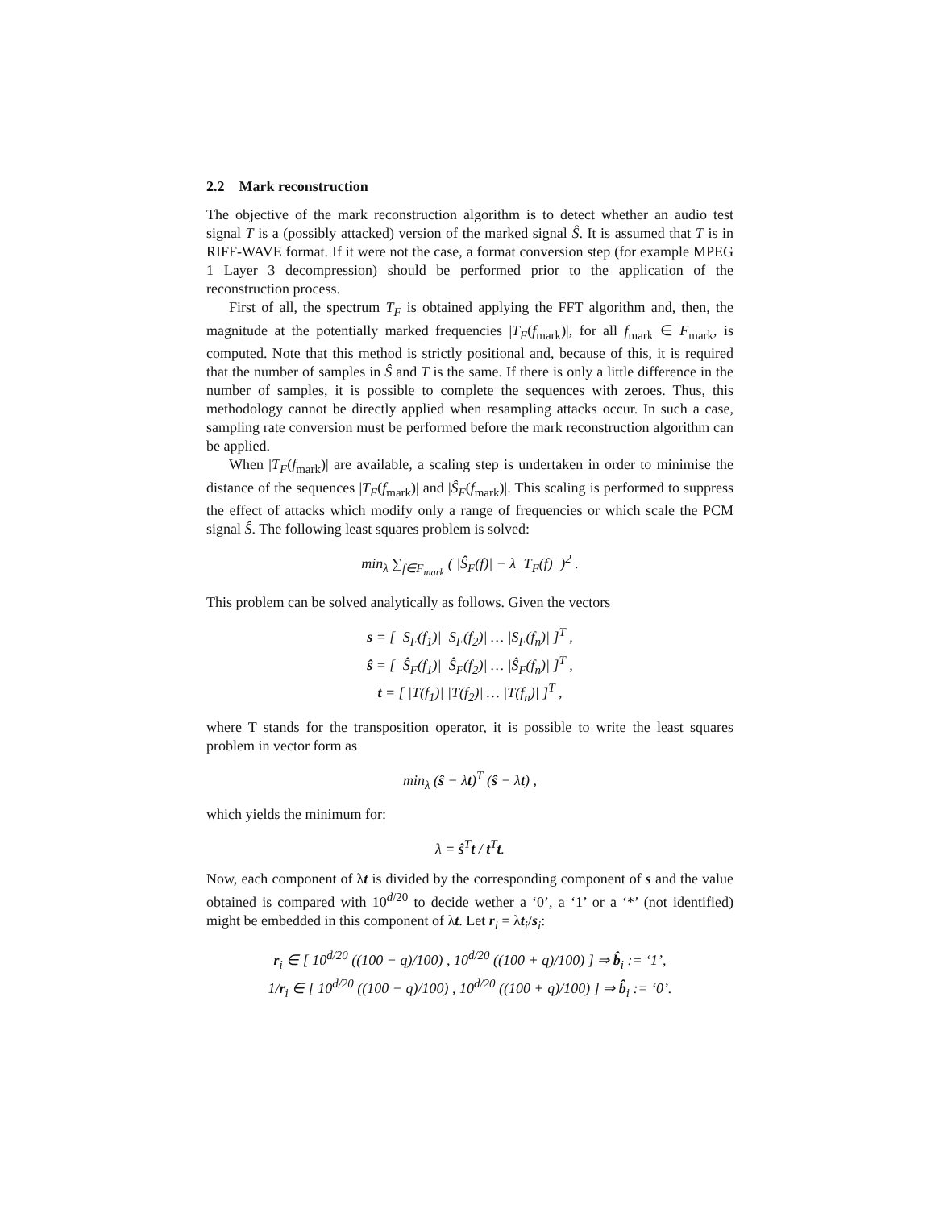2.2 Mark reconstruction
The objective of the mark reconstruction algorithm is to detect whether an audio test signal T is a (possibly attacked) version of the marked signal Ŝ. It is assumed that T is in RIFF-WAVE format. If it were not the case, a format conversion step (for example MPEG 1 Layer 3 decompression) should be performed prior to the application of the reconstruction process.
First of all, the spectrum T<sub>F</sub> is obtained applying the FFT algorithm and, then, the magnitude at the potentially marked frequencies |T<sub>F</sub>(f<sub>mark</sub>)|, for all f<sub>mark</sub> ∈ F<sub>mark</sub>, is computed. Note that this method is strictly positional and, because of this, it is required that the number of samples in Ŝ and T is the same. If there is only a little difference in the number of samples, it is possible to complete the sequences with zeroes. Thus, this methodology cannot be directly applied when resampling attacks occur. In such a case, sampling rate conversion must be performed before the mark reconstruction algorithm can be applied.
When |T<sub>F</sub>(f<sub>mark</sub>)| are available, a scaling step is undertaken in order to minimise the distance of the sequences |T<sub>F</sub>(f<sub>mark</sub>)| and |Ŝ<sub>F</sub>(f<sub>mark</sub>)|. This scaling is performed to suppress the effect of attacks which modify only a range of frequencies or which scale the PCM signal Ŝ. The following least squares problem is solved:
min<sub>λ</sub> ∑<sub>f∈F<sub>mark</sub></sub> ( |Ŝ<sub>F</sub>(f)| − λ |T<sub>F</sub>(f)| )<sup>2</sup> .
This problem can be solved analytically as follows. Given the vectors
s = [ |S<sub>F</sub>(f<sub>1</sub>)| |S<sub>F</sub>(f<sub>2</sub>)| … |S<sub>F</sub>(f<sub>n</sub>)| ]<sup>T</sup> ,
ŝ = [ |Ŝ<sub>F</sub>(f<sub>1</sub>)| |Ŝ<sub>F</sub>(f<sub>2</sub>)| … |Ŝ<sub>F</sub>(f<sub>n</sub>)| ]<sup>T</sup> ,
t = [ |T(f<sub>1</sub>)| |T(f<sub>2</sub>)| … |T(f<sub>n</sub>)| ]<sup>T</sup> ,
where T stands for the transposition operator, it is possible to write the least squares problem in vector form as
min<sub>λ</sub> (ŝ − λt)<sup>T</sup> (ŝ − λt) ,
which yields the minimum for:
λ = ŝ<sup>T</sup>t / t<sup>T</sup>t.
Now, each component of λt is divided by the corresponding component of s and the value obtained is compared with 10<sup>d/20</sup> to decide wether a ‘0’, a ‘1’ or a ‘*’ (not identified) might be embedded in this component of λt. Let r<sub>i</sub> = λt<sub>i</sub>/s<sub>i</sub>:
r<sub>i</sub> ∈ [ 10<sup>d/20</sup> ((100 − q)/100) , 10<sup>d/20</sup> ((100 + q)/100) ] ⇒ b̂<sub>i</sub> := ‘1’,
1/r<sub>i</sub> ∈ [ 10<sup>d/20</sup> ((100 − q)/100) , 10<sup>d/20</sup> ((100 + q)/100) ] ⇒ b̂<sub>i</sub> := ‘0’.